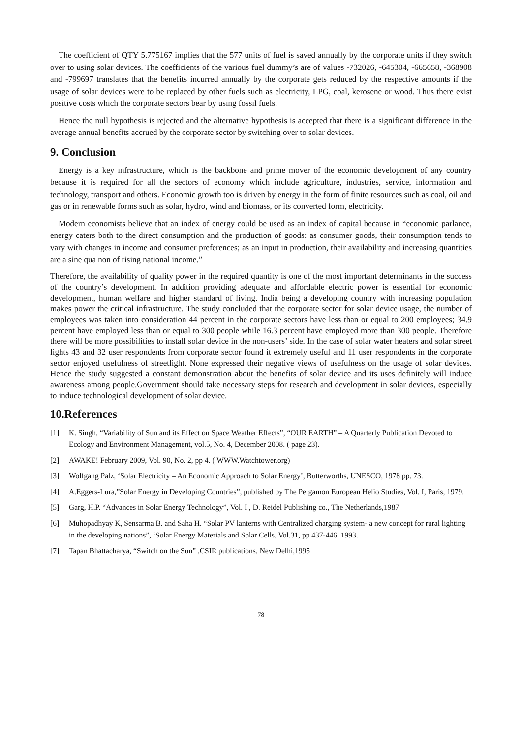The coefficient of QTY 5.775167 implies that the 577 units of fuel is saved annually by the corporate units if they switch over to using solar devices. The coefficients of the various fuel dummy’s are of values -732026, -645304, -665658, -368908 and -799697 translates that the benefits incurred annually by the corporate gets reduced by the respective amounts if the usage of solar devices were to be replaced by other fuels such as electricity, LPG, coal, kerosene or wood. Thus there exist positive costs which the corporate sectors bear by using fossil fuels.
Hence the null hypothesis is rejected and the alternative hypothesis is accepted that there is a significant difference in the average annual benefits accrued by the corporate sector by switching over to solar devices.
9. Conclusion
Energy is a key infrastructure, which is the backbone and prime mover of the economic development of any country because it is required for all the sectors of economy which include agriculture, industries, service, information and technology, transport and others. Economic growth too is driven by energy in the form of finite resources such as coal, oil and gas or in renewable forms such as solar, hydro, wind and biomass, or its converted form, electricity.
Modern economists believe that an index of energy could be used as an index of capital because in “economic parlance, energy caters both to the direct consumption and the production of goods: as consumer goods, their consumption tends to vary with changes in income and consumer preferences; as an input in production, their availability and increasing quantities are a sine qua non of rising national income.”
Therefore, the availability of quality power in the required quantity is one of the most important determinants in the success of the country’s development. In addition providing adequate and affordable electric power is essential for economic development, human welfare and higher standard of living. India being a developing country with increasing population makes power the critical infrastructure. The study concluded that the corporate sector for solar device usage, the number of employees was taken into consideration 44 percent in the corporate sectors have less than or equal to 200 employees; 34.9 percent have employed less than or equal to 300 people while 16.3 percent have employed more than 300 people. Therefore there will be more possibilities to install solar device in the non-users’ side. In the case of solar water heaters and solar street lights 43 and 32 user respondents from corporate sector found it extremely useful and 11 user respondents in the corporate sector enjoyed usefulness of streetlight. None expressed their negative views of usefulness on the usage of solar devices. Hence the study suggested a constant demonstration about the benefits of solar device and its uses definitely will induce awareness among people.Government should take necessary steps for research and development in solar devices, especially to induce technological development of solar device.
10.References
[1] K. Singh, “Variability of Sun and its Effect on Space Weather Effects”, “OUR EARTH” – A Quarterly Publication Devoted to Ecology and Environment Management, vol.5, No. 4, December 2008. ( page 23).
[2] AWAKE! February 2009, Vol. 90, No. 2, pp 4. ( WWW.Watchtower.org)
[3] Wolfgang Palz, ‘Solar Electricity – An Economic Approach to Solar Energy’, Butterworths, UNESCO, 1978 pp. 73.
[4] A.Eggers-Lura,”Solar Energy in Developing Countries”, published by The Pergamon European Helio Studies, Vol. I, Paris, 1979.
[5] Garg, H.P. “Advances in Solar Energy Technology”, Vol. I , D. Reidel Publishing co., The Netherlands,1987
[6] Muhopadhyay K, Sensarma B. and Saha H. “Solar PV lanterns with Centralized charging system- a new concept for rural lighting in the developing nations”, ‘Solar Energy Materials and Solar Cells, Vol.31, pp 437-446. 1993.
[7] Tapan Bhattacharya, “Switch on the Sun” ,CSIR publications, New Delhi,1995
78